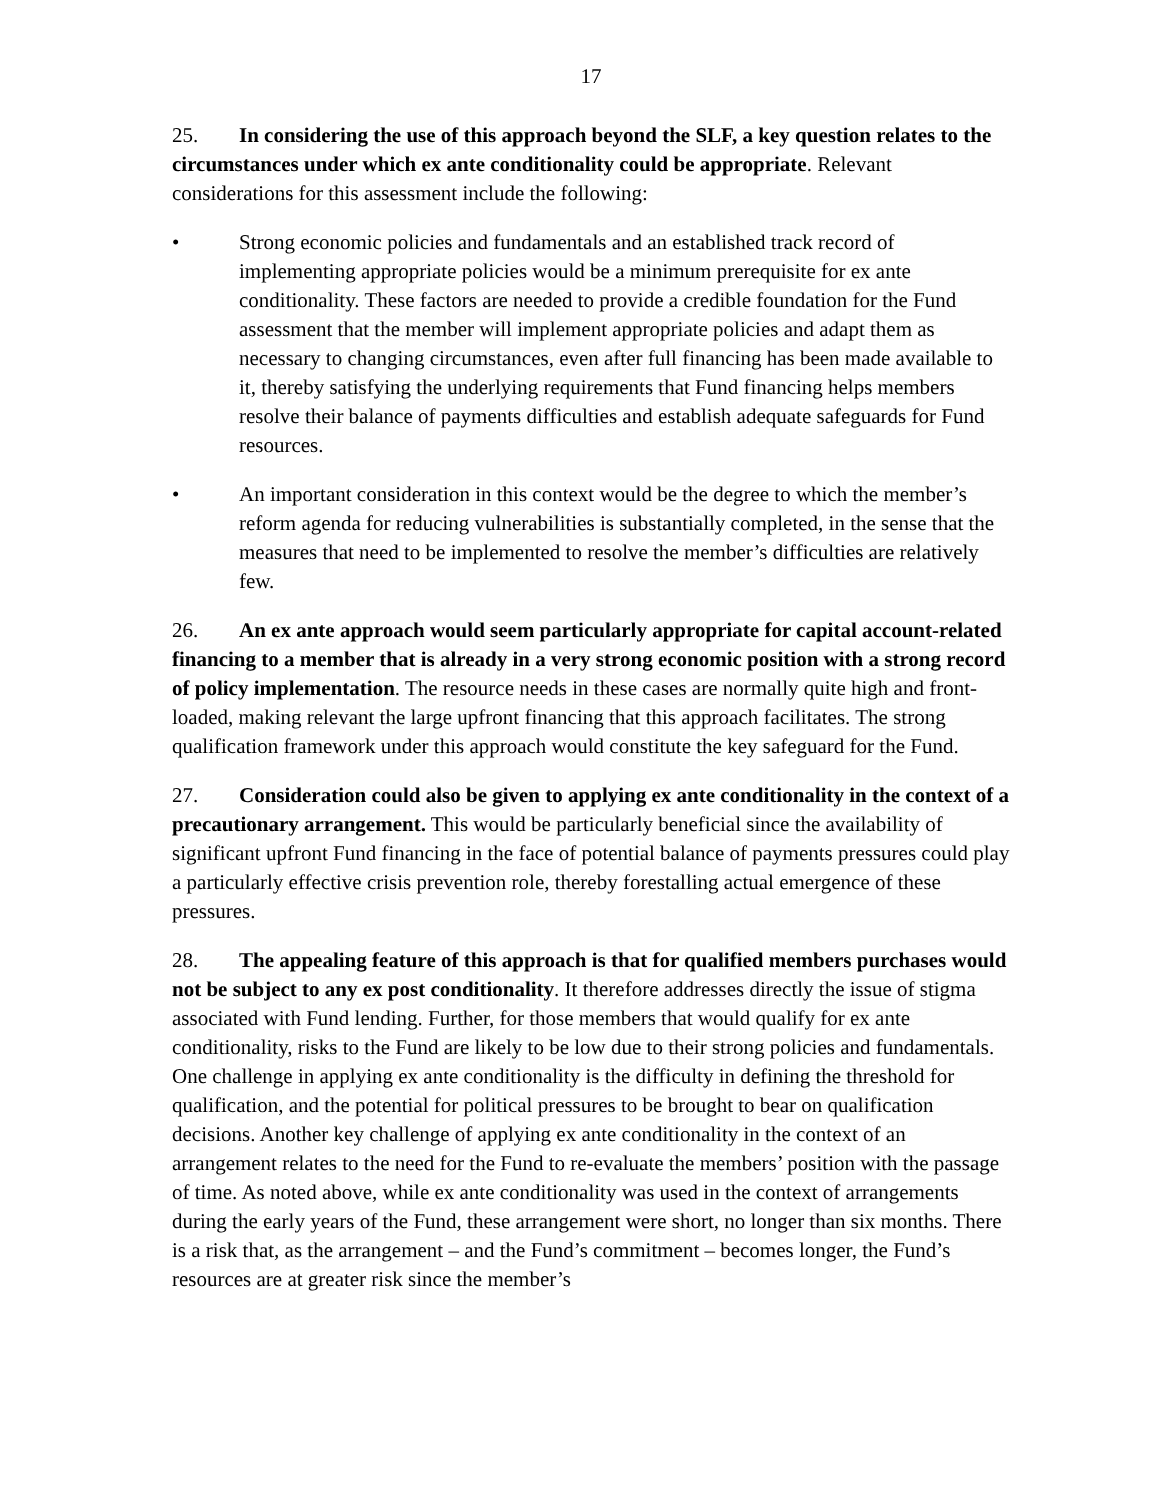17
25. In considering the use of this approach beyond the SLF, a key question relates to the circumstances under which ex ante conditionality could be appropriate. Relevant considerations for this assessment include the following:
• Strong economic policies and fundamentals and an established track record of implementing appropriate policies would be a minimum prerequisite for ex ante conditionality. These factors are needed to provide a credible foundation for the Fund assessment that the member will implement appropriate policies and adapt them as necessary to changing circumstances, even after full financing has been made available to it, thereby satisfying the underlying requirements that Fund financing helps members resolve their balance of payments difficulties and establish adequate safeguards for Fund resources.
• An important consideration in this context would be the degree to which the member’s reform agenda for reducing vulnerabilities is substantially completed, in the sense that the measures that need to be implemented to resolve the member’s difficulties are relatively few.
26. An ex ante approach would seem particularly appropriate for capital account-related financing to a member that is already in a very strong economic position with a strong record of policy implementation. The resource needs in these cases are normally quite high and front-loaded, making relevant the large upfront financing that this approach facilitates. The strong qualification framework under this approach would constitute the key safeguard for the Fund.
27. Consideration could also be given to applying ex ante conditionality in the context of a precautionary arrangement. This would be particularly beneficial since the availability of significant upfront Fund financing in the face of potential balance of payments pressures could play a particularly effective crisis prevention role, thereby forestalling actual emergence of these pressures.
28. The appealing feature of this approach is that for qualified members purchases would not be subject to any ex post conditionality. It therefore addresses directly the issue of stigma associated with Fund lending. Further, for those members that would qualify for ex ante conditionality, risks to the Fund are likely to be low due to their strong policies and fundamentals. One challenge in applying ex ante conditionality is the difficulty in defining the threshold for qualification, and the potential for political pressures to be brought to bear on qualification decisions. Another key challenge of applying ex ante conditionality in the context of an arrangement relates to the need for the Fund to re-evaluate the members’ position with the passage of time. As noted above, while ex ante conditionality was used in the context of arrangements during the early years of the Fund, these arrangement were short, no longer than six months. There is a risk that, as the arrangement – and the Fund’s commitment – becomes longer, the Fund’s resources are at greater risk since the member’s